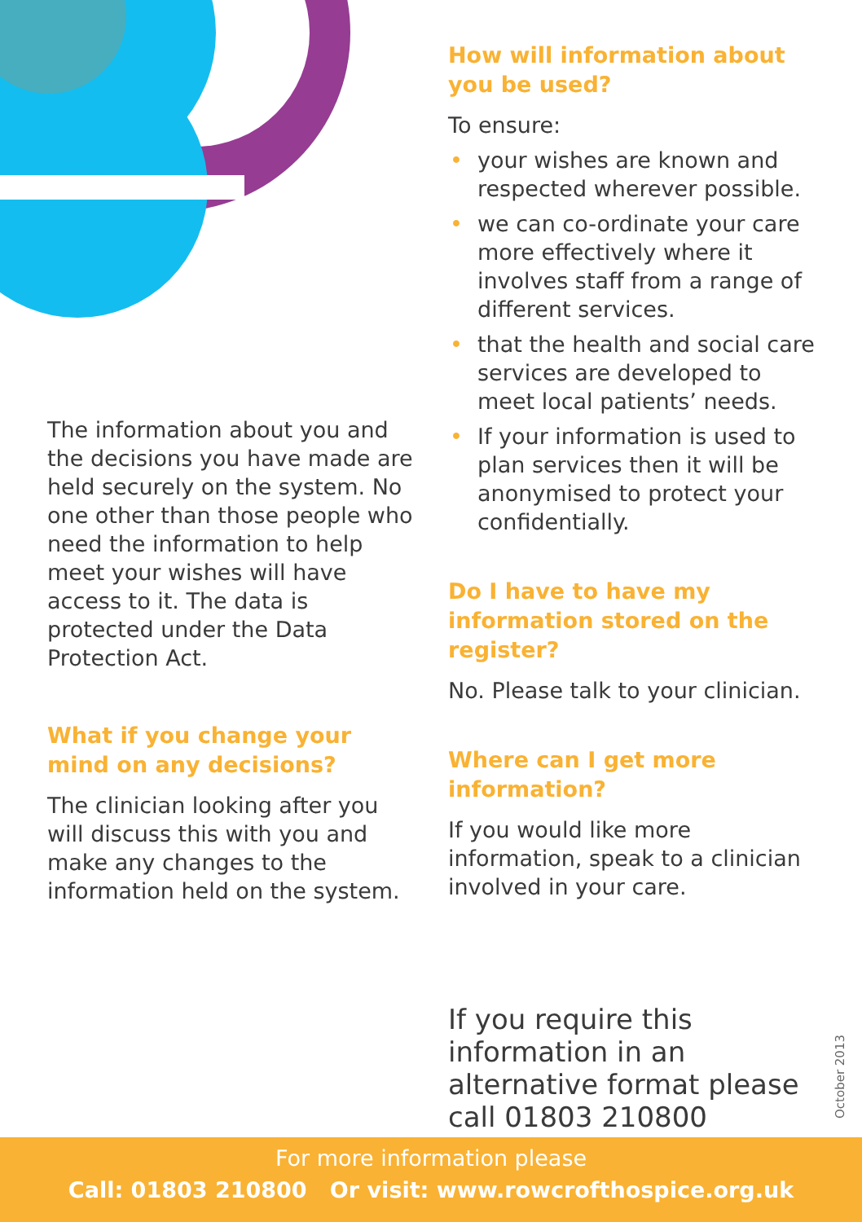The information about you and the decisions you have made are held securely on the system. No one other than those people who need the information to help meet your wishes will have access to it. The data is protected under the Data Protection Act.
What if you change your mind on any decisions?
The clinician looking after you will discuss this with you and make any changes to the information held on the system.
How will information about you be used?
To ensure:
• your wishes are known and respected wherever possible.
• we can co-ordinate your care more effectively where it involves staff from a range of different services.
• that the health and social care services are developed to meet local patients’ needs.
• If your information is used to plan services then it will be anonymised to protect your confidentially.
Do I have to have my information stored on the register?
No. Please talk to your clinician.
Where can I get more information?
If you would like more information, speak to a clinician involved in your care.
If you require this information in an alternative format please call 01803 210800
October 2013
For more information please
Call: 01803 210800 Or visit: www.rowcrofthospice.org.uk